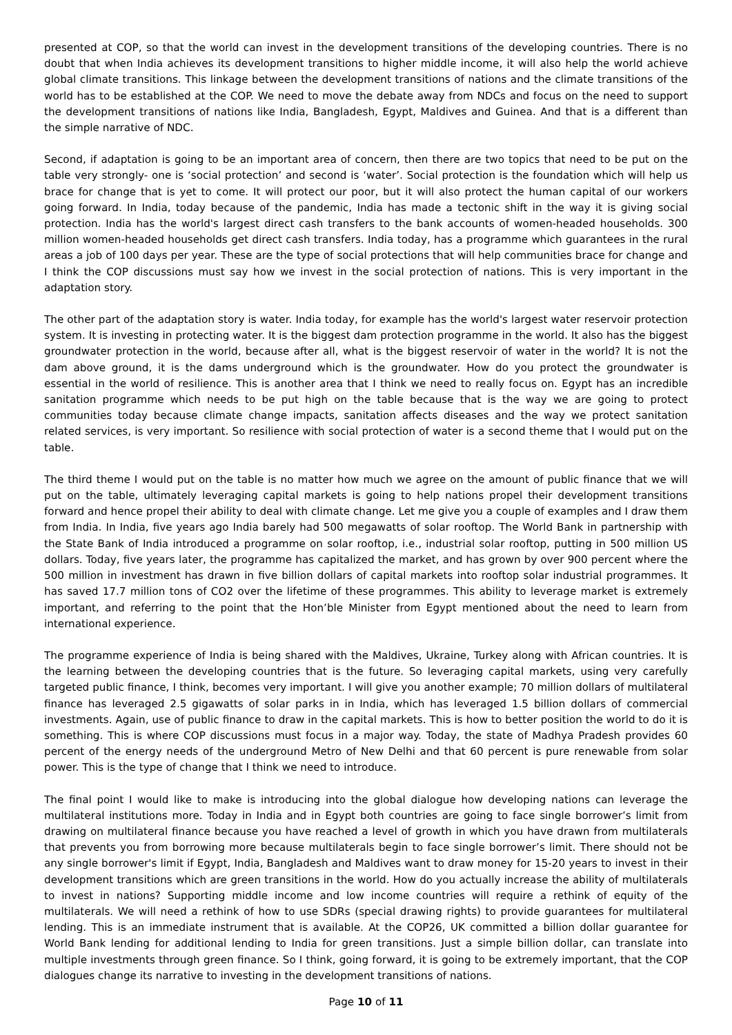presented at COP, so that the world can invest in the development transitions of the developing countries. There is no doubt that when India achieves its development transitions to higher middle income, it will also help the world achieve global climate transitions. This linkage between the development transitions of nations and the climate transitions of the world has to be established at the COP. We need to move the debate away from NDCs and focus on the need to support the development transitions of nations like India, Bangladesh, Egypt, Maldives and Guinea. And that is a different than the simple narrative of NDC.
Second, if adaptation is going to be an important area of concern, then there are two topics that need to be put on the table very strongly- one is ‘social protection’ and second is ‘water’. Social protection is the foundation which will help us brace for change that is yet to come. It will protect our poor, but it will also protect the human capital of our workers going forward. In India, today because of the pandemic, India has made a tectonic shift in the way it is giving social protection. India has the world's largest direct cash transfers to the bank accounts of women-headed households. 300 million women-headed households get direct cash transfers. India today, has a programme which guarantees in the rural areas a job of 100 days per year. These are the type of social protections that will help communities brace for change and I think the COP discussions must say how we invest in the social protection of nations. This is very important in the adaptation story.
The other part of the adaptation story is water. India today, for example has the world's largest water reservoir protection system. It is investing in protecting water. It is the biggest dam protection programme in the world. It also has the biggest groundwater protection in the world, because after all, what is the biggest reservoir of water in the world? It is not the dam above ground, it is the dams underground which is the groundwater. How do you protect the groundwater is essential in the world of resilience. This is another area that I think we need to really focus on. Egypt has an incredible sanitation programme which needs to be put high on the table because that is the way we are going to protect communities today because climate change impacts, sanitation affects diseases and the way we protect sanitation related services, is very important. So resilience with social protection of water is a second theme that I would put on the table.
The third theme I would put on the table is no matter how much we agree on the amount of public finance that we will put on the table, ultimately leveraging capital markets is going to help nations propel their development transitions forward and hence propel their ability to deal with climate change. Let me give you a couple of examples and I draw them from India. In India, five years ago India barely had 500 megawatts of solar rooftop. The World Bank in partnership with the State Bank of India introduced a programme on solar rooftop, i.e., industrial solar rooftop, putting in 500 million US dollars. Today, five years later, the programme has capitalized the market, and has grown by over 900 percent where the 500 million in investment has drawn in five billion dollars of capital markets into rooftop solar industrial programmes. It has saved 17.7 million tons of CO2 over the lifetime of these programmes. This ability to leverage market is extremely important, and referring to the point that the Hon’ble Minister from Egypt mentioned about the need to learn from international experience.
The programme experience of India is being shared with the Maldives, Ukraine, Turkey along with African countries. It is the learning between the developing countries that is the future. So leveraging capital markets, using very carefully targeted public finance, I think, becomes very important. I will give you another example; 70 million dollars of multilateral finance has leveraged 2.5 gigawatts of solar parks in in India, which has leveraged 1.5 billion dollars of commercial investments. Again, use of public finance to draw in the capital markets. This is how to better position the world to do it is something. This is where COP discussions must focus in a major way. Today, the state of Madhya Pradesh provides 60 percent of the energy needs of the underground Metro of New Delhi and that 60 percent is pure renewable from solar power. This is the type of change that I think we need to introduce.
The final point I would like to make is introducing into the global dialogue how developing nations can leverage the multilateral institutions more. Today in India and in Egypt both countries are going to face single borrower’s limit from drawing on multilateral finance because you have reached a level of growth in which you have drawn from multilaterals that prevents you from borrowing more because multilaterals begin to face single borrower’s limit. There should not be any single borrower's limit if Egypt, India, Bangladesh and Maldives want to draw money for 15-20 years to invest in their development transitions which are green transitions in the world. How do you actually increase the ability of multilaterals to invest in nations? Supporting middle income and low income countries will require a rethink of equity of the multilaterals. We will need a rethink of how to use SDRs (special drawing rights) to provide guarantees for multilateral lending. This is an immediate instrument that is available. At the COP26, UK committed a billion dollar guarantee for World Bank lending for additional lending to India for green transitions. Just a simple billion dollar, can translate into multiple investments through green finance. So I think, going forward, it is going to be extremely important, that the COP dialogues change its narrative to investing in the development transitions of nations.
Page 10 of 11